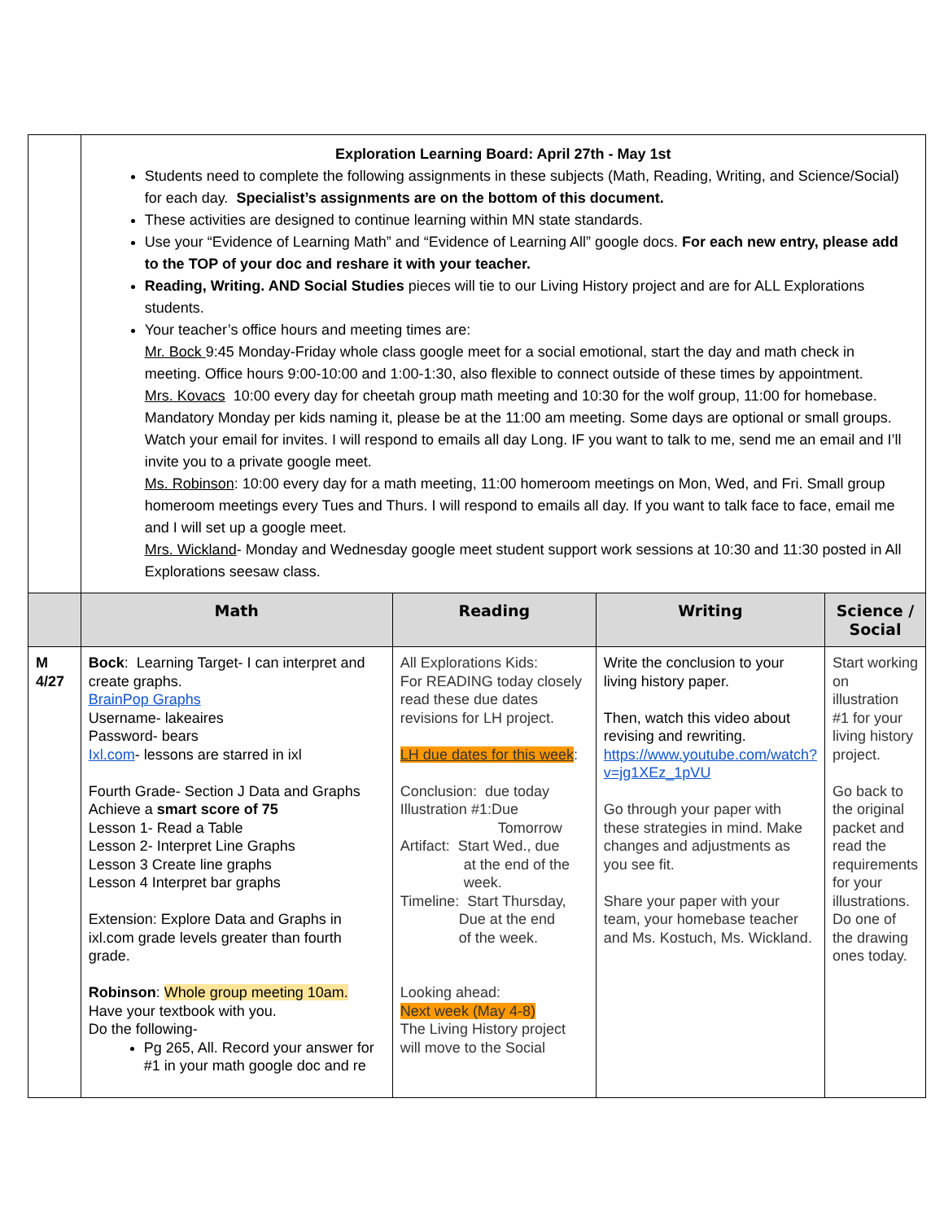| | Exploration Learning Board: April 27th - May 1st Students need to complete the following assignments in these subjects (Math, Reading, Writing, and Science/Social) for each day. Specialist’s assignments are on the bottom of this document. These activities are designed to continue learning within MN state standards. Use your “Evidence of Learning Math” and “Evidence of Learning All” google docs. For each new entry, please add to the TOP of your doc and reshare it with your teacher. Reading, Writing. AND Social Studies pieces will tie to our Living History project and are for ALL Explorations students. Your teacher’s office hours and meeting times are: Mr. Bock 9:45 Monday-Friday whole class google meet for a social emotional, start the day and math check in meeting. Office hours 9:00-10:00 and 1:00-1:30, also flexible to connect outside of these times by appointment. Mrs. Kovacs 10:00 every day for cheetah group math meeting and 10:30 for the wolf group, 11:00 for homebase. Mandatory Monday per kids naming it, please be at the 11:00 am meeting. Some days are optional or small groups. Watch your email for invites. I will respond to emails all day Long. IF you want to talk to me, send me an email and I’ll invite you to a private google meet. Ms. Robinson : 10:00 every day for a math meeting, 11:00 homeroom meetings on Mon, Wed, and Fri. Small group homeroom meetings every Tues and Thurs. I will respond to emails all day. If you want to talk face to face, email me and I will set up a google meet. Mrs. Wickland - Monday and Wednesday google meet student support work sessions at 10:30 and 11:30 posted in All Explorations seesaw class. | | | |
| | Math | Reading | Writing | Science / Social |
| M 4/27 | Bock : Learning Target- I can interpret and create graphs. BrainPop Graphs Username- lakeaires Password- bears Ixl.com - lessons are starred in ixl Fourth Grade- Section J Data and Graphs Achieve a smart score of 75 Lesson 1- Read a Table Lesson 2- Interpret Line Graphs Lesson 3 Create line graphs Lesson 4 Interpret bar graphs Extension: Explore Data and Graphs in ixl.com grade levels greater than fourth grade. Robinson : Whole group meeting 10am. Have your textbook with you. Do the following- Pg 265, All. Record your answer for #1 in your math google doc and re | All Explorations Kids: For READING today closely read these due dates revisions for LH project. LH due dates for this week : Conclusion: due today Illustration #1:Due Tomorrow Artifact: Start Wed., due at the end of the week. Timeline: Start Thursday, Due at the end of the week. Looking ahead: Next week (May 4-8) The Living History project will move to the Social | Write the conclusion to your living history paper. Then, watch this video about revising and rewriting. https://www.youtube.com/watch?v=jg1XEz_1pVU Go through your paper with these strategies in mind. Make changes and adjustments as you see fit. Share your paper with your team, your homebase teacher and Ms. Kostuch, Ms. Wickland. | Start working on illustration #1 for your living history project. Go back to the original packet and read the requirements for your illustrations. Do one of the drawing ones today. |